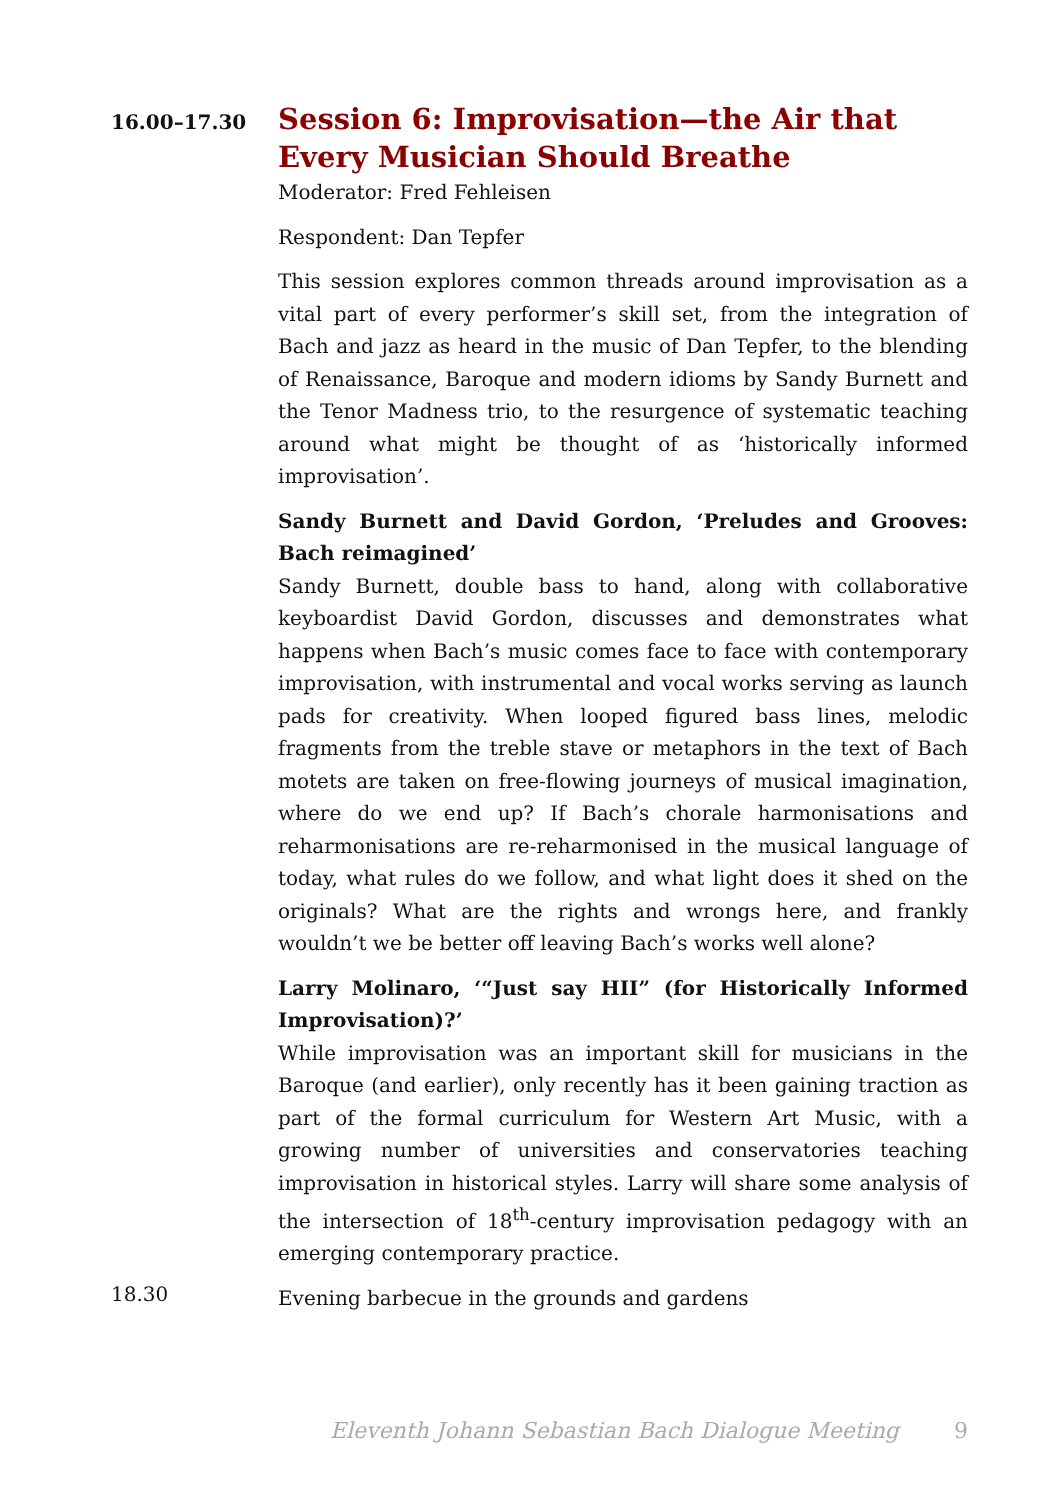16.00–17.30
Session 6: Improvisation—the Air that Every Musician Should Breathe
Moderator: Fred Fehleisen
Respondent: Dan Tepfer
This session explores common threads around improvisation as a vital part of every performer’s skill set, from the integration of Bach and jazz as heard in the music of Dan Tepfer, to the blending of Renaissance, Baroque and modern idioms by Sandy Burnett and the Tenor Madness trio, to the resurgence of systematic teaching around what might be thought of as ‘historically informed improvisation’.
Sandy Burnett and David Gordon, ‘Preludes and Grooves: Bach reimagined’
Sandy Burnett, double bass to hand, along with collaborative keyboardist David Gordon, discusses and demonstrates what happens when Bach’s music comes face to face with contemporary improvisation, with instrumental and vocal works serving as launch pads for creativity. When looped figured bass lines, melodic fragments from the treble stave or metaphors in the text of Bach motets are taken on free-flowing journeys of musical imagination, where do we end up? If Bach’s chorale harmonisations and reharmonisations are re-reharmonised in the musical language of today, what rules do we follow, and what light does it shed on the originals? What are the rights and wrongs here, and frankly wouldn’t we be better off leaving Bach’s works well alone?
Larry Molinaro, ‘“Just say HII” (for Historically Informed Improvisation)?’
While improvisation was an important skill for musicians in the Baroque (and earlier), only recently has it been gaining traction as part of the formal curriculum for Western Art Music, with a growing number of universities and conservatories teaching improvisation in historical styles. Larry will share some analysis of the intersection of 18<sup>th</sup>-century improvisation pedagogy with an emerging contemporary practice.
18.30
Evening barbecue in the grounds and gardens
Eleventh Johann Sebastian Bach Dialogue Meeting 9